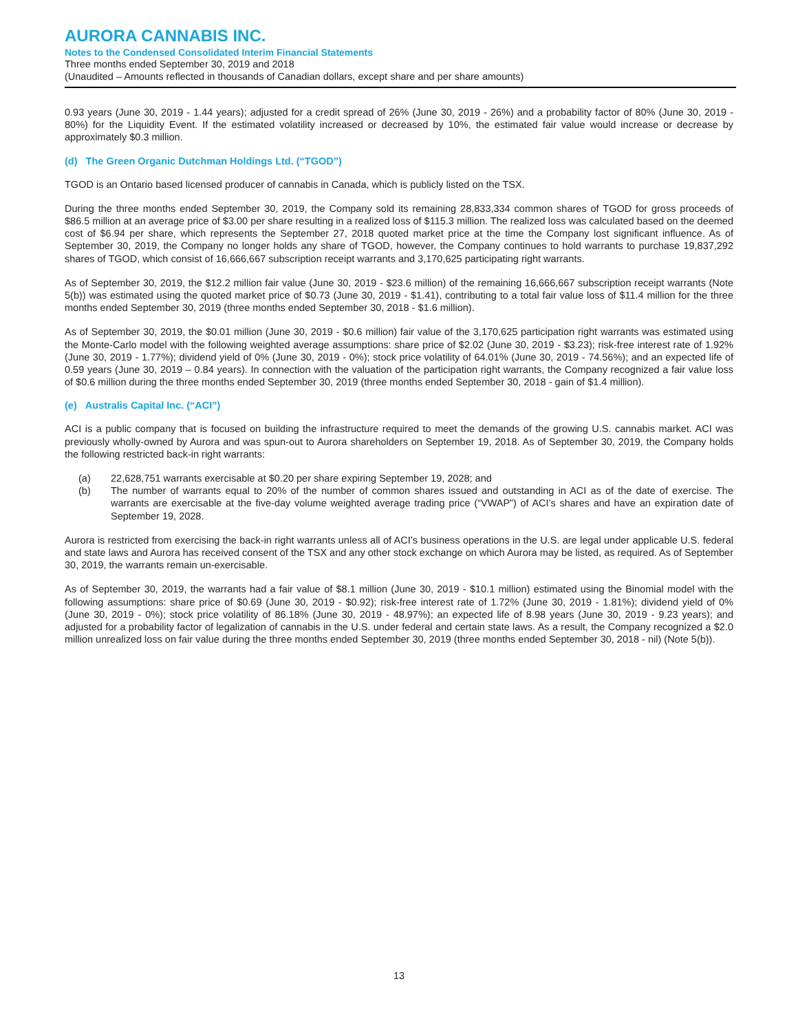AURORA CANNABIS INC.
Notes to the Condensed Consolidated Interim Financial Statements
Three months ended September 30, 2019 and 2018
(Unaudited – Amounts reflected in thousands of Canadian dollars, except share and per share amounts)
0.93 years (June 30, 2019 - 1.44 years); adjusted for a credit spread of 26% (June 30, 2019 - 26%) and a probability factor of 80% (June 30, 2019 - 80%) for the Liquidity Event. If the estimated volatility increased or decreased by 10%, the estimated fair value would increase or decrease by approximately $0.3 million.
(d) The Green Organic Dutchman Holdings Ltd. (“TGOD”)
TGOD is an Ontario based licensed producer of cannabis in Canada, which is publicly listed on the TSX.
During the three months ended September 30, 2019, the Company sold its remaining 28,833,334 common shares of TGOD for gross proceeds of $86.5 million at an average price of $3.00 per share resulting in a realized loss of $115.3 million. The realized loss was calculated based on the deemed cost of $6.94 per share, which represents the September 27, 2018 quoted market price at the time the Company lost significant influence. As of September 30, 2019, the Company no longer holds any share of TGOD, however, the Company continues to hold warrants to purchase 19,837,292 shares of TGOD, which consist of 16,666,667 subscription receipt warrants and 3,170,625 participating right warrants.
As of September 30, 2019, the $12.2 million fair value (June 30, 2019 - $23.6 million) of the remaining 16,666,667 subscription receipt warrants (Note 5(b)) was estimated using the quoted market price of $0.73 (June 30, 2019 - $1.41), contributing to a total fair value loss of $11.4 million for the three months ended September 30, 2019 (three months ended September 30, 2018 - $1.6 million).
As of September 30, 2019, the $0.01 million (June 30, 2019 - $0.6 million) fair value of the 3,170,625 participation right warrants was estimated using the Monte-Carlo model with the following weighted average assumptions: share price of $2.02 (June 30, 2019 - $3.23); risk-free interest rate of 1.92% (June 30, 2019 - 1.77%); dividend yield of 0% (June 30, 2019 - 0%); stock price volatility of 64.01% (June 30, 2019 - 74.56%); and an expected life of 0.59 years (June 30, 2019 – 0.84 years). In connection with the valuation of the participation right warrants, the Company recognized a fair value loss of $0.6 million during the three months ended September 30, 2019 (three months ended September 30, 2018 - gain of $1.4 million).
(e) Australis Capital Inc. (“ACI”)
ACI is a public company that is focused on building the infrastructure required to meet the demands of the growing U.S. cannabis market. ACI was previously wholly-owned by Aurora and was spun-out to Aurora shareholders on September 19, 2018. As of September 30, 2019, the Company holds the following restricted back-in right warrants:
(a) 22,628,751 warrants exercisable at $0.20 per share expiring September 19, 2028; and
(b) The number of warrants equal to 20% of the number of common shares issued and outstanding in ACI as of the date of exercise. The warrants are exercisable at the five-day volume weighted average trading price (“VWAP”) of ACI’s shares and have an expiration date of September 19, 2028.
Aurora is restricted from exercising the back-in right warrants unless all of ACI’s business operations in the U.S. are legal under applicable U.S. federal and state laws and Aurora has received consent of the TSX and any other stock exchange on which Aurora may be listed, as required. As of September 30, 2019, the warrants remain un-exercisable.
As of September 30, 2019, the warrants had a fair value of $8.1 million (June 30, 2019 - $10.1 million) estimated using the Binomial model with the following assumptions: share price of $0.69 (June 30, 2019 - $0.92); risk-free interest rate of 1.72% (June 30, 2019 - 1.81%); dividend yield of 0% (June 30, 2019 - 0%); stock price volatility of 86.18% (June 30, 2019 - 48.97%); an expected life of 8.98 years (June 30, 2019 - 9.23 years); and adjusted for a probability factor of legalization of cannabis in the U.S. under federal and certain state laws. As a result, the Company recognized a $2.0 million unrealized loss on fair value during the three months ended September 30, 2019 (three months ended September 30, 2018 - nil) (Note 5(b)).
13